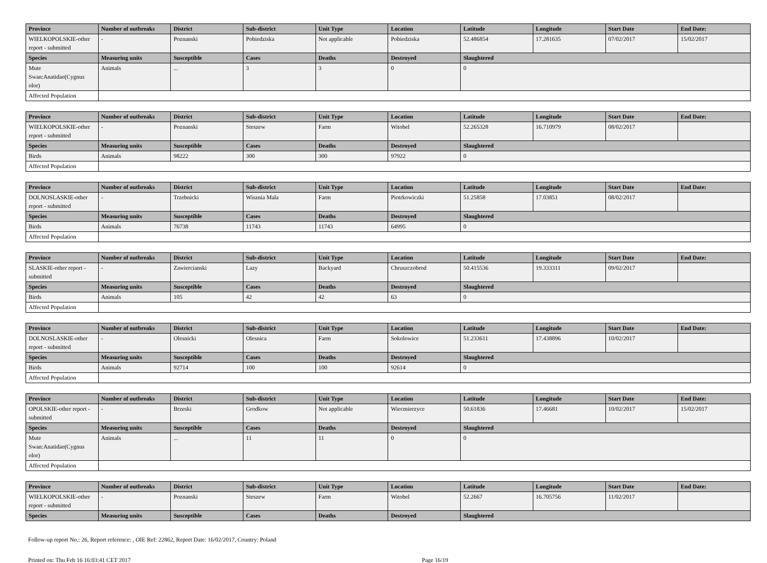| Province | Number of outbreaks | District | Sub-district | Unit Type | Location | Latitude | Longitude | Start Date | End Date: |
| --- | --- | --- | --- | --- | --- | --- | --- | --- | --- |
| WIELKOPOLSKIE-other report - submitted | - | Poznanski | Pobiedziska | Not applicable | Pobiedziska | 52.486854 | 17.281635 | 07/02/2017 | 15/02/2017 |
| Species | Measuring units | Susceptible | Cases | Deaths | Destroyed | Slaughtered | | | |
| Mute Swan:Anatidae(Cygnus olor) | Animals | ... | 3 | 3 | 0 | 0 | | | |
| Affected Population | | | | | | | | | |
| Province | Number of outbreaks | District | Sub-district | Unit Type | Location | Latitude | Longitude | Start Date | End Date: |
| --- | --- | --- | --- | --- | --- | --- | --- | --- | --- |
| WIELKOPOLSKIE-other report - submitted | - | Poznanski | Steszew | Farm | Witobel | 52.265328 | 16.710979 | 08/02/2017 | |
| Species | Measuring units | Susceptible | Cases | Deaths | Destroyed | Slaughtered | | | |
| Birds | Animals | 98222 | 300 | 300 | 97922 | 0 | | | |
| Affected Population | | | | | | | | | |
| Province | Number of outbreaks | District | Sub-district | Unit Type | Location | Latitude | Longitude | Start Date | End Date: |
| --- | --- | --- | --- | --- | --- | --- | --- | --- | --- |
| DOLNOSLASKIE-other report - submitted | - | Trzebnicki | Wisznia Mala | Farm | Piotrkowiczki | 51.25858 | 17.03851 | 08/02/2017 | |
| Species | Measuring units | Susceptible | Cases | Deaths | Destroyed | Slaughtered | | | |
| Birds | Animals | 76738 | 11743 | 11743 | 64995 | 0 | | | |
| Affected Population | | | | | | | | | |
| Province | Number of outbreaks | District | Sub-district | Unit Type | Location | Latitude | Longitude | Start Date | End Date: |
| --- | --- | --- | --- | --- | --- | --- | --- | --- | --- |
| SLASKIE-other report - submitted | - | Zawiercianski | Lazy | Backyard | Chruszczobrod | 50.415536 | 19.333311 | 09/02/2017 | |
| Species | Measuring units | Susceptible | Cases | Deaths | Destroyed | Slaughtered | | | |
| Birds | Animals | 105 | 42 | 42 | 63 | 0 | | | |
| Affected Population | | | | | | | | | |
| Province | Number of outbreaks | District | Sub-district | Unit Type | Location | Latitude | Longitude | Start Date | End Date: |
| --- | --- | --- | --- | --- | --- | --- | --- | --- | --- |
| DOLNOSLASKIE-other report - submitted | - | Olesnicki | Olesnica | Farm | Sokolowice | 51.233611 | 17.438896 | 10/02/2017 | |
| Species | Measuring units | Susceptible | Cases | Deaths | Destroyed | Slaughtered | | | |
| Birds | Animals | 92714 | 100 | 100 | 92614 | 0 | | | |
| Affected Population | | | | | | | | | |
| Province | Number of outbreaks | District | Sub-district | Unit Type | Location | Latitude | Longitude | Start Date | End Date: |
| --- | --- | --- | --- | --- | --- | --- | --- | --- | --- |
| OPOLSKIE-other report - submitted | - | Brzeski | Grodkow | Not applicable | Wiecmierzyce | 50.61836 | 17.46681 | 10/02/2017 | 15/02/2017 |
| Species | Measuring units | Susceptible | Cases | Deaths | Destroyed | Slaughtered | | | |
| Mute Swan:Anatidae(Cygnus olor) | Animals | ... | 11 | 11 | 0 | 0 | | | |
| Affected Population | | | | | | | | | |
| Province | Number of outbreaks | District | Sub-district | Unit Type | Location | Latitude | Longitude | Start Date | End Date: |
| --- | --- | --- | --- | --- | --- | --- | --- | --- | --- |
| WIELKOPOLSKIE-other report - submitted | - | Poznanski | Steszew | Farm | Witobel | 52.2667 | 16.705756 | 11/02/2017 | |
| Species | Measuring units | Susceptible | Cases | Deaths | Destroyed | Slaughtered | | | |
Follow-up report No.: 26, Report reference: , OIE Ref: 22862, Report Date: 16/02/2017, Country: Poland
Printed on: Thu Feb 16 16:03:41 CET 2017 Page 16/19